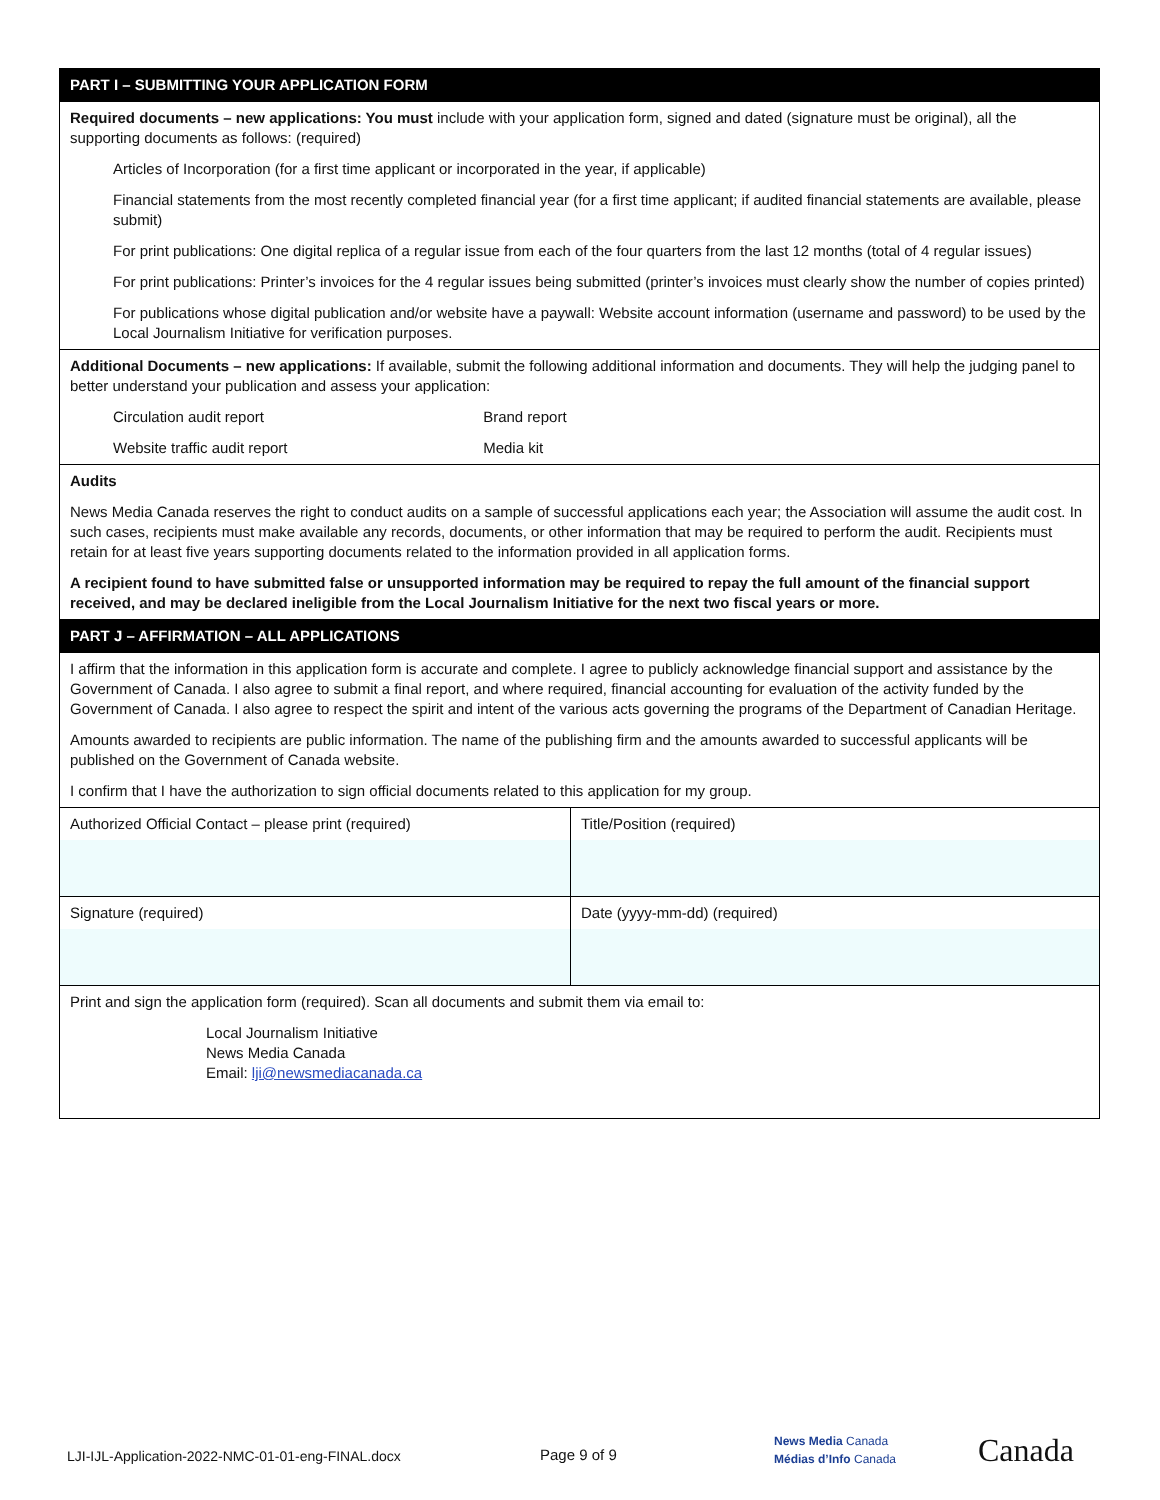| PART I – SUBMITTING YOUR APPLICATION FORM | |
| Required documents – new applications: You must include with your application form, signed and dated (signature must be original), all the supporting documents as follows: (required) Articles of Incorporation (for a first time applicant or incorporated in the year, if applicable) Financial statements from the most recently completed financial year (for a first time applicant; if audited financial statements are available, please submit) For print publications: One digital replica of a regular issue from each of the four quarters from the last 12 months (total of 4 regular issues) For print publications: Printer’s invoices for the 4 regular issues being submitted (printer’s invoices must clearly show the number of copies printed) For publications whose digital publication and/or website have a paywall: Website account information (username and password) to be used by the Local Journalism Initiative for verification purposes. | |
| Additional Documents – new applications: If available, submit the following additional information and documents. They will help the judging panel to better understand your publication and assess your application: Circulation audit report Brand report Website traffic audit report Media kit | |
| Audits News Media Canada reserves the right to conduct audits on a sample of successful applications each year; the Association will assume the audit cost. In such cases, recipients must make available any records, documents, or other information that may be required to perform the audit. Recipients must retain for at least five years supporting documents related to the information provided in all application forms. A recipient found to have submitted false or unsupported information may be required to repay the full amount of the financial support received, and may be declared ineligible from the Local Journalism Initiative for the next two fiscal years or more. | |
| PART J – AFFIRMATION – ALL APPLICATIONS | |
| I affirm that the information in this application form is accurate and complete. I agree to publicly acknowledge financial support and assistance by the Government of Canada. I also agree to submit a final report, and where required, financial accounting for evaluation of the activity funded by the Government of Canada. I also agree to respect the spirit and intent of the various acts governing the programs of the Department of Canadian Heritage. Amounts awarded to recipients are public information. The name of the publishing firm and the amounts awarded to successful applicants will be published on the Government of Canada website. I confirm that I have the authorization to sign official documents related to this application for my group. | |
| Authorized Official Contact – please print (required) | Title/Position (required) |
| Signature (required) | Date (yyyy-mm-dd) (required) |
| Print and sign the application form (required). Scan all documents and submit them via email to: Local Journalism Initiative News Media Canada Email: lji@newsmediacanada.ca | |
LJI-IJL-Application-2022-NMC-01-01-eng-FINAL.docx Page 9 of 9
News Media Canada
Médias d’Info Canada Canada